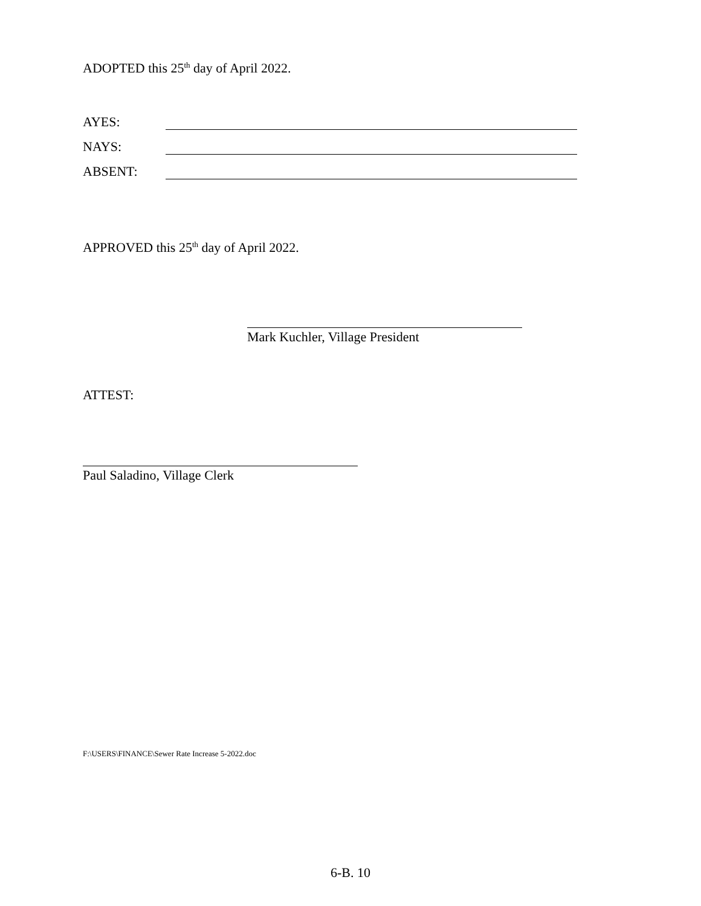ADOPTED this 25<sup>th</sup> day of April 2022.
AYES:
NAYS:
ABSENT:
APPROVED this 25<sup>th</sup> day of April 2022.
Mark Kuchler, Village President
ATTEST:
Paul Saladino, Village Clerk
F:\USERS\FINANCE\Sewer Rate Increase 5-2022.doc
6-B. 10